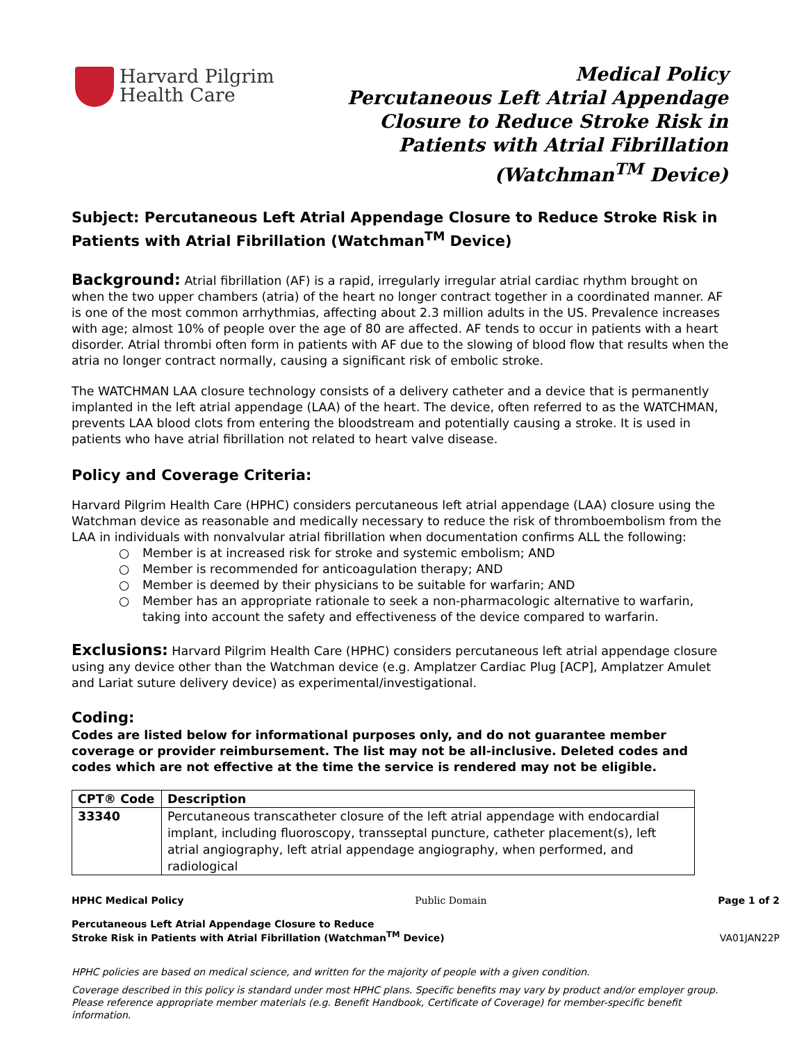Harvard Pilgrim
Health Care
Medical Policy
Percutaneous Left Atrial Appendage
Closure to Reduce Stroke Risk in
Patients with Atrial Fibrillation
(Watchman<sup>TM</sup> Device)
Subject: Percutaneous Left Atrial Appendage Closure to Reduce Stroke Risk in Patients with Atrial Fibrillation (Watchman<sup>TM</sup> Device)
Background: Atrial fibrillation (AF) is a rapid, irregularly irregular atrial cardiac rhythm brought on when the two upper chambers (atria) of the heart no longer contract together in a coordinated manner. AF is one of the most common arrhythmias, affecting about 2.3 million adults in the US. Prevalence increases with age; almost 10% of people over the age of 80 are affected. AF tends to occur in patients with a heart disorder. Atrial thrombi often form in patients with AF due to the slowing of blood flow that results when the atria no longer contract normally, causing a significant risk of embolic stroke.
The WATCHMAN LAA closure technology consists of a delivery catheter and a device that is permanently implanted in the left atrial appendage (LAA) of the heart. The device, often referred to as the WATCHMAN, prevents LAA blood clots from entering the bloodstream and potentially causing a stroke. It is used in patients who have atrial fibrillation not related to heart valve disease.
Policy and Coverage Criteria:
Harvard Pilgrim Health Care (HPHC) considers percutaneous left atrial appendage (LAA) closure using the Watchman device as reasonable and medically necessary to reduce the risk of thromboembolism from the LAA in individuals with nonvalvular atrial fibrillation when documentation confirms ALL the following:
○ Member is at increased risk for stroke and systemic embolism; AND
○ Member is recommended for anticoagulation therapy; AND
○ Member is deemed by their physicians to be suitable for warfarin; AND
○ Member has an appropriate rationale to seek a non-pharmacologic alternative to warfarin, taking into account the safety and effectiveness of the device compared to warfarin.
Exclusions: Harvard Pilgrim Health Care (HPHC) considers percutaneous left atrial appendage closure using any device other than the Watchman device (e.g. Amplatzer Cardiac Plug [ACP], Amplatzer Amulet and Lariat suture delivery device) as experimental/investigational.
Coding:
Codes are listed below for informational purposes only, and do not guarantee member coverage or provider reimbursement. The list may not be all-inclusive. Deleted codes and codes which are not effective at the time the service is rendered may not be eligible.
| CPT® Code | Description |
| --- | --- |
| 33340 | Percutaneous transcatheter closure of the left atrial appendage with endocardial implant, including fluoroscopy, transseptal puncture, catheter placement(s), left atrial angiography, left atrial appendage angiography, when performed, and radiological |
HPHC Medical Policy Public Domain Page 1 of 2
Percutaneous Left Atrial Appendage Closure to Reduce
Stroke Risk in Patients with Atrial Fibrillation (Watchman<sup>TM</sup> Device) VA01JAN22P
HPHC policies are based on medical science, and written for the majority of people with a given condition.
Coverage described in this policy is standard under most HPHC plans. Specific benefits may vary by product and/or employer group. Please reference appropriate member materials (e.g. Benefit Handbook, Certificate of Coverage) for member-specific benefit information.